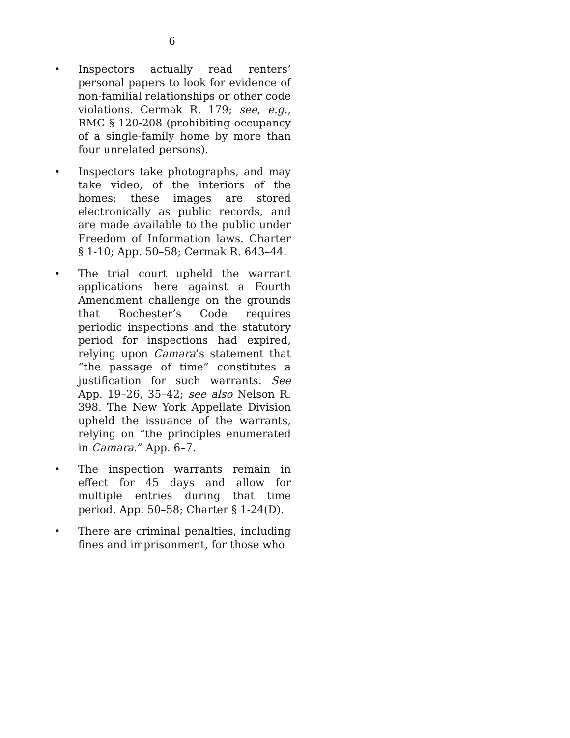6
• Inspectors actually read renters’ personal papers to look for evidence of non-familial relationships or other code violations. Cermak R. 179; see, e.g., RMC § 120-208 (prohibiting occupancy of a single-family home by more than four unrelated persons).
• Inspectors take photographs, and may take video, of the interiors of the homes; these images are stored electronically as public records, and are made available to the public under Freedom of Information laws. Charter § 1-10; App. 50–58; Cermak R. 643–44.
• The trial court upheld the warrant applications here against a Fourth Amendment challenge on the grounds that Rochester’s Code requires periodic inspections and the statutory period for inspections had expired, relying upon Camara’s statement that “the passage of time” constitutes a justification for such warrants. See App. 19–26, 35–42; see also Nelson R. 398. The New York Appellate Division upheld the issuance of the warrants, relying on “the principles enumerated in Camara.” App. 6–7.
• The inspection warrants remain in effect for 45 days and allow for multiple entries during that time period. App. 50–58; Charter § 1-24(D).
• There are criminal penalties, including fines and imprisonment, for those who